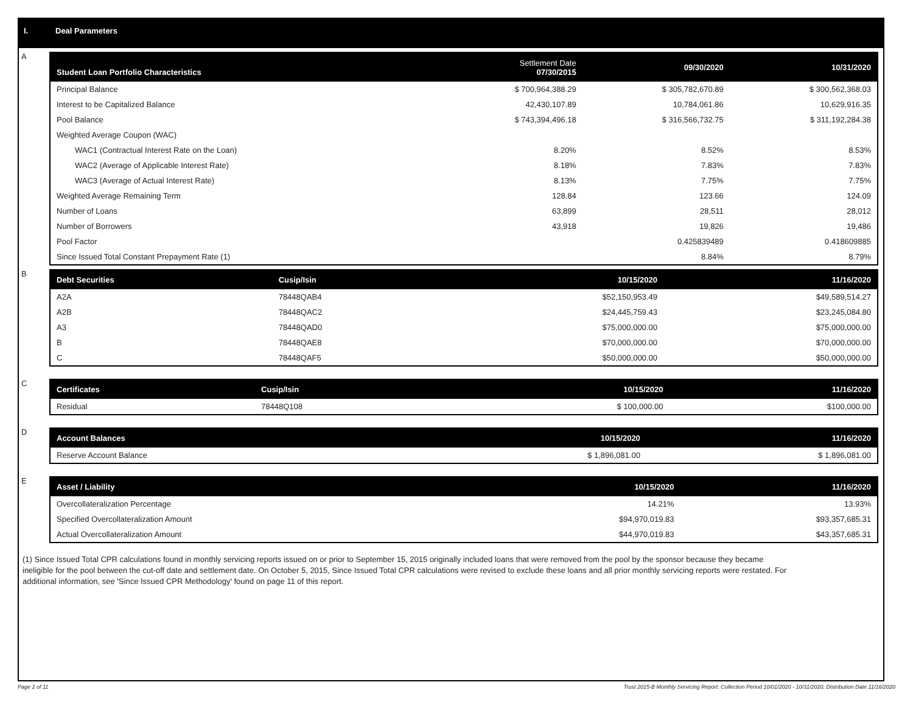I. Deal Parameters
A
| Student Loan Portfolio Characteristics | Settlement Date 07/30/2015 | 09/30/2020 | 10/31/2020 |
| --- | --- | --- | --- |
| Principal Balance | $ 700,964,388.29 | $ 305,782,670.89 | $ 300,562,368.03 |
| Interest to be Capitalized Balance | 42,430,107.89 | 10,784,061.86 | 10,629,916.35 |
| Pool Balance | $ 743,394,496.18 | $ 316,566,732.75 | $ 311,192,284.38 |
| Weighted Average Coupon (WAC) | | | |
| WAC1 (Contractual Interest Rate on the Loan) | 8.20% | 8.52% | 8.53% |
| WAC2 (Average of Applicable Interest Rate) | 8.18% | 7.83% | 7.83% |
| WAC3 (Average of Actual Interest Rate) | 8.13% | 7.75% | 7.75% |
| Weighted Average Remaining Term | 128.84 | 123.66 | 124.09 |
| Number of Loans | 63,899 | 28,511 | 28,012 |
| Number of Borrowers | 43,918 | 19,826 | 19,486 |
| Pool Factor | | 0.425839489 | 0.418609885 |
| Since Issued Total Constant Prepayment Rate (1) | | 8.84% | 8.79% |
B
| Debt Securities | Cusip/Isin | 10/15/2020 | 11/16/2020 |
| --- | --- | --- | --- |
| A2A | 78448QAB4 | $52,150,953.49 | $49,589,514.27 |
| A2B | 78448QAC2 | $24,445,759.43 | $23,245,084.80 |
| A3 | 78448QAD0 | $75,000,000.00 | $75,000,000.00 |
| B | 78448QAE8 | $70,000,000.00 | $70,000,000.00 |
| C | 78448QAF5 | $50,000,000.00 | $50,000,000.00 |
C
| Certificates | Cusip/Isin | 10/15/2020 | 11/16/2020 |
| --- | --- | --- | --- |
| Residual | 78448Q108 | $ 100,000.00 | $100,000.00 |
D
| Account Balances | 10/15/2020 | 11/16/2020 |
| --- | --- | --- |
| Reserve Account Balance | $ 1,896,081.00 | $ 1,896,081.00 |
E
| Asset / Liability | 10/15/2020 | 11/16/2020 |
| --- | --- | --- |
| Overcollateralization Percentage | 14.21% | 13.93% |
| Specified Overcollateralization Amount | $94,970,019.83 | $93,357,685.31 |
| Actual Overcollateralization Amount | $44,970,019.83 | $43,357,685.31 |
(1) Since Issued Total CPR calculations found in monthly servicing reports issued on or prior to September 15, 2015 originally included loans that were removed from the pool by the sponsor because they became ineligible for the pool between the cut-off date and settlement date. On October 5, 2015, Since Issued Total CPR calculations were revised to exclude these loans and all prior monthly servicing reports were restated. For additional information, see 'Since Issued CPR Methodology' found on page 11 of this report.
Page 2 of 11 Trust 2015-B Monthly Servicing Report: Collection Period 10/01/2020 - 10/31/2020, Distribution Date 11/16/2020